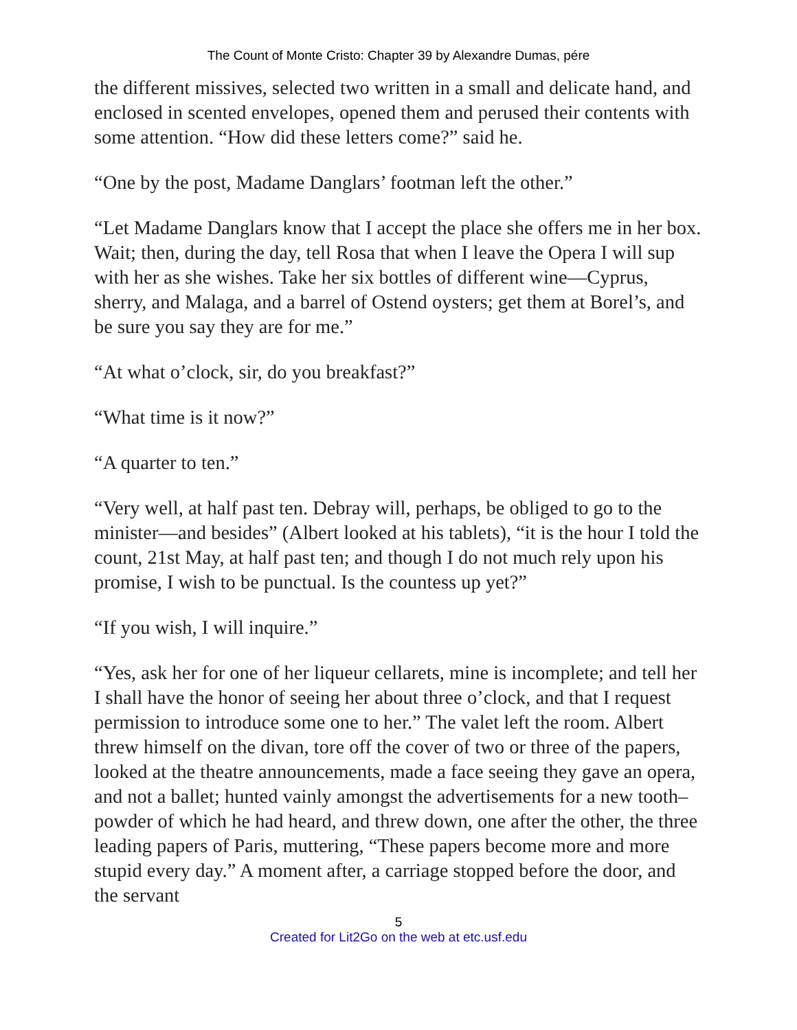The Count of Monte Cristo: Chapter 39 by Alexandre Dumas, pére
the different missives, selected two written in a small and delicate hand, and enclosed in scented envelopes, opened them and perused their contents with some attention. “How did these letters come?” said he.
“One by the post, Madame Danglars’ footman left the other.”
“Let Madame Danglars know that I accept the place she offers me in her box. Wait; then, during the day, tell Rosa that when I leave the Opera I will sup with her as she wishes. Take her six bottles of different wine—Cyprus, sherry, and Malaga, and a barrel of Ostend oysters; get them at Borel’s, and be sure you say they are for me.”
“At what o’clock, sir, do you breakfast?”
“What time is it now?”
“A quarter to ten.”
“Very well, at half past ten. Debray will, perhaps, be obliged to go to the minister—and besides” (Albert looked at his tablets), “it is the hour I told the count, 21st May, at half past ten; and though I do not much rely upon his promise, I wish to be punctual. Is the countess up yet?”
“If you wish, I will inquire.”
“Yes, ask her for one of her liqueur cellarets, mine is incomplete; and tell her I shall have the honor of seeing her about three o’clock, and that I request permission to introduce some one to her.” The valet left the room. Albert threw himself on the divan, tore off the cover of two or three of the papers, looked at the theatre announcements, made a face seeing they gave an opera, and not a ballet; hunted vainly amongst the advertisements for a new tooth–powder of which he had heard, and threw down, one after the other, the three leading papers of Paris, muttering, “These papers become more and more stupid every day.” A moment after, a carriage stopped before the door, and the servant
5
Created for Lit2Go on the web at etc.usf.edu